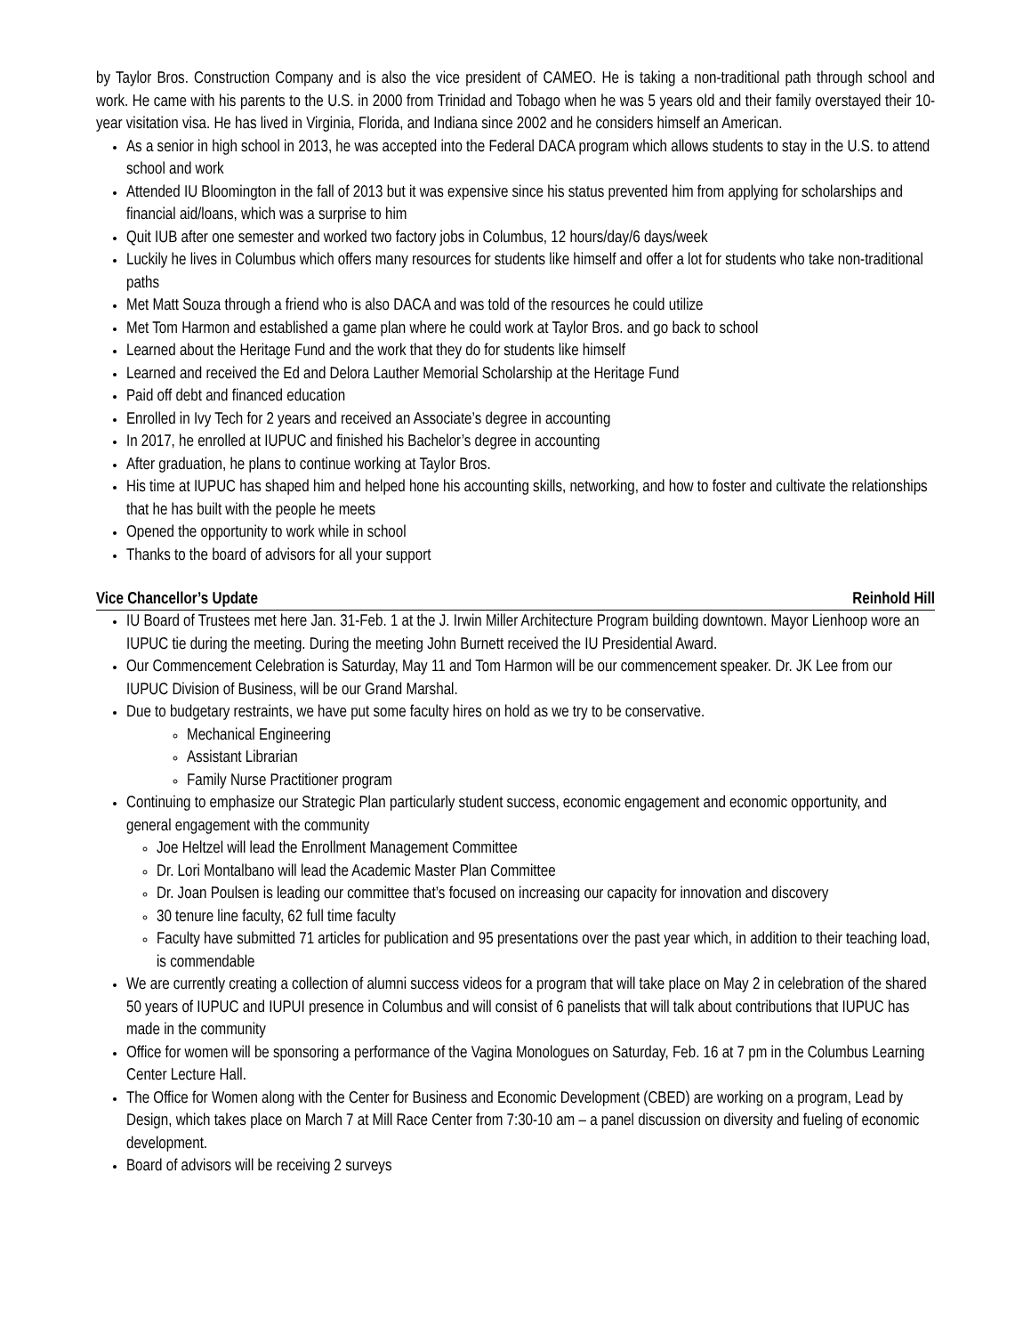by Taylor Bros. Construction Company and is also the vice president of CAMEO. He is taking a non-traditional path through school and work. He came with his parents to the U.S. in 2000 from Trinidad and Tobago when he was 5 years old and their family overstayed their 10-year visitation visa. He has lived in Virginia, Florida, and Indiana since 2002 and he considers himself an American.
As a senior in high school in 2013, he was accepted into the Federal DACA program which allows students to stay in the U.S. to attend school and work
Attended IU Bloomington in the fall of 2013 but it was expensive since his status prevented him from applying for scholarships and financial aid/loans, which was a surprise to him
Quit IUB after one semester and worked two factory jobs in Columbus, 12 hours/day/6 days/week
Luckily he lives in Columbus which offers many resources for students like himself and offer a lot for students who take non-traditional paths
Met Matt Souza through a friend who is also DACA and was told of the resources he could utilize
Met Tom Harmon and established a game plan where he could work at Taylor Bros. and go back to school
Learned about the Heritage Fund and the work that they do for students like himself
Learned and received the Ed and Delora Lauther Memorial Scholarship at the Heritage Fund
Paid off debt and financed education
Enrolled in Ivy Tech for 2 years and received an Associate’s degree in accounting
In 2017, he enrolled at IUPUC and finished his Bachelor’s degree in accounting
After graduation, he plans to continue working at Taylor Bros.
His time at IUPUC has shaped him and helped hone his accounting skills, networking, and how to foster and cultivate the relationships that he has built with the people he meets
Opened the opportunity to work while in school
Thanks to the board of advisors for all your support
Vice Chancellor’s Update Reinhold Hill
IU Board of Trustees met here Jan. 31-Feb. 1 at the J. Irwin Miller Architecture Program building downtown. Mayor Lienhoop wore an IUPUC tie during the meeting. During the meeting John Burnett received the IU Presidential Award.
Our Commencement Celebration is Saturday, May 11 and Tom Harmon will be our commencement speaker. Dr. JK Lee from our IUPUC Division of Business, will be our Grand Marshal.
Due to budgetary restraints, we have put some faculty hires on hold as we try to be conservative.
Mechanical Engineering
Assistant Librarian
Family Nurse Practitioner program
Continuing to emphasize our Strategic Plan particularly student success, economic engagement and economic opportunity, and general engagement with the community
Joe Heltzel will lead the Enrollment Management Committee
Dr. Lori Montalbano will lead the Academic Master Plan Committee
Dr. Joan Poulsen is leading our committee that’s focused on increasing our capacity for innovation and discovery
30 tenure line faculty, 62 full time faculty
Faculty have submitted 71 articles for publication and 95 presentations over the past year which, in addition to their teaching load, is commendable
We are currently creating a collection of alumni success videos for a program that will take place on May 2 in celebration of the shared 50 years of IUPUC and IUPUI presence in Columbus and will consist of 6 panelists that will talk about contributions that IUPUC has made in the community
Office for women will be sponsoring a performance of the Vagina Monologues on Saturday, Feb. 16 at 7 pm in the Columbus Learning Center Lecture Hall.
The Office for Women along with the Center for Business and Economic Development (CBED) are working on a program, Lead by Design, which takes place on March 7 at Mill Race Center from 7:30-10 am – a panel discussion on diversity and fueling of economic development.
Board of advisors will be receiving 2 surveys